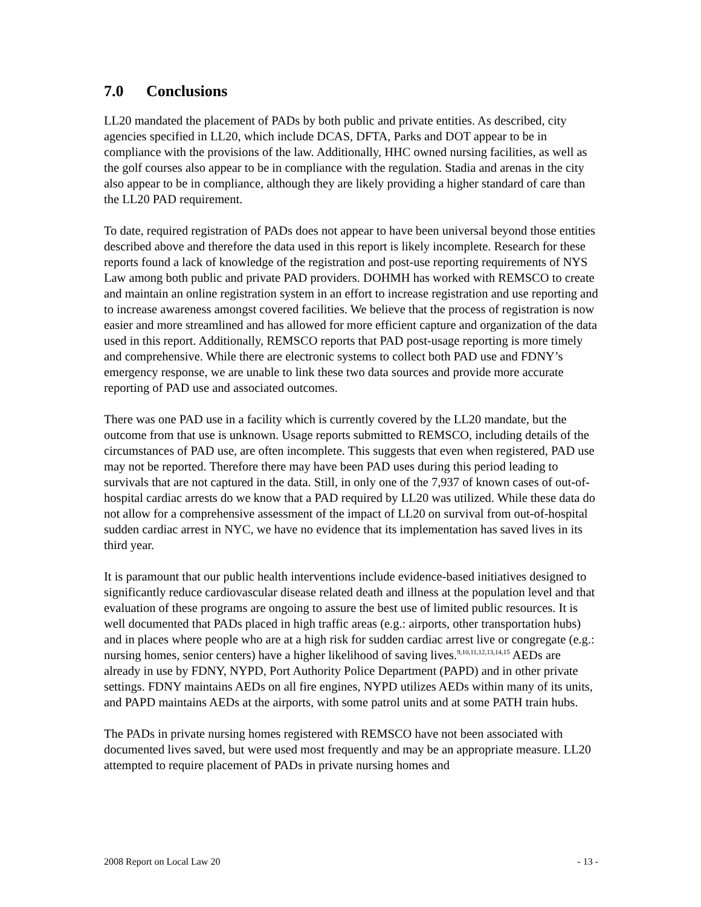7.0 Conclusions
LL20 mandated the placement of PADs by both public and private entities. As described, city agencies specified in LL20, which include DCAS, DFTA, Parks and DOT appear to be in compliance with the provisions of the law. Additionally, HHC owned nursing facilities, as well as the golf courses also appear to be in compliance with the regulation. Stadia and arenas in the city also appear to be in compliance, although they are likely providing a higher standard of care than the LL20 PAD requirement.
To date, required registration of PADs does not appear to have been universal beyond those entities described above and therefore the data used in this report is likely incomplete. Research for these reports found a lack of knowledge of the registration and post-use reporting requirements of NYS Law among both public and private PAD providers. DOHMH has worked with REMSCO to create and maintain an online registration system in an effort to increase registration and use reporting and to increase awareness amongst covered facilities. We believe that the process of registration is now easier and more streamlined and has allowed for more efficient capture and organization of the data used in this report. Additionally, REMSCO reports that PAD post-usage reporting is more timely and comprehensive. While there are electronic systems to collect both PAD use and FDNY’s emergency response, we are unable to link these two data sources and provide more accurate reporting of PAD use and associated outcomes.
There was one PAD use in a facility which is currently covered by the LL20 mandate, but the outcome from that use is unknown. Usage reports submitted to REMSCO, including details of the circumstances of PAD use, are often incomplete. This suggests that even when registered, PAD use may not be reported. Therefore there may have been PAD uses during this period leading to survivals that are not captured in the data. Still, in only one of the 7,937 of known cases of out-of-hospital cardiac arrests do we know that a PAD required by LL20 was utilized. While these data do not allow for a comprehensive assessment of the impact of LL20 on survival from out-of-hospital sudden cardiac arrest in NYC, we have no evidence that its implementation has saved lives in its third year.
It is paramount that our public health interventions include evidence-based initiatives designed to significantly reduce cardiovascular disease related death and illness at the population level and that evaluation of these programs are ongoing to assure the best use of limited public resources. It is well documented that PADs placed in high traffic areas (e.g.: airports, other transportation hubs) and in places where people who are at a high risk for sudden cardiac arrest live or congregate (e.g.: nursing homes, senior centers) have a higher likelihood of saving lives.<sup>9,10,11,12,13,14,15</sup> AEDs are already in use by FDNY, NYPD, Port Authority Police Department (PAPD) and in other private settings. FDNY maintains AEDs on all fire engines, NYPD utilizes AEDs within many of its units, and PAPD maintains AEDs at the airports, with some patrol units and at some PATH train hubs.
The PADs in private nursing homes registered with REMSCO have not been associated with documented lives saved, but were used most frequently and may be an appropriate measure. LL20 attempted to require placement of PADs in private nursing homes and
2008 Report on Local Law 20 - 13 -